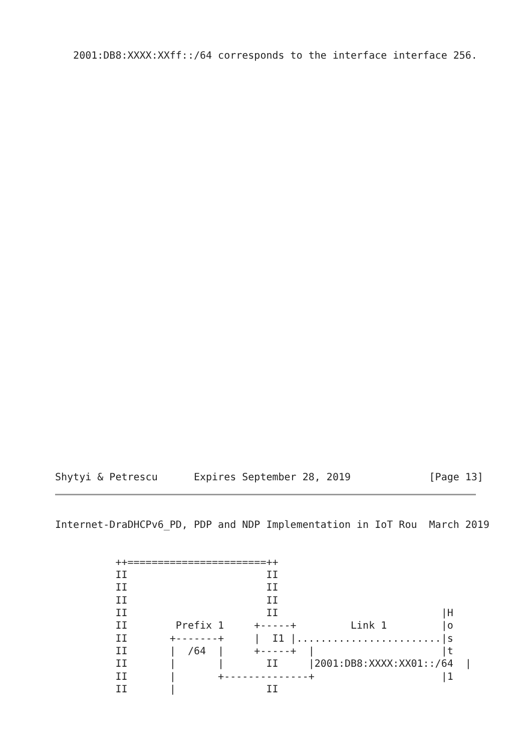2001:DB8:XXXX:XXff::/64 corresponds to the interface interface 256.
Shytyi & Petrescu      Expires September 28, 2019             [Page 13]
Internet-DraDHCPv6_PD, PDP and NDP Implementation in IoT Rou  March 2019
          ++=======================++
          II                       II
          II                       II
          II                       II
          II                       II                           |H
          II        Prefix 1     +-----+         Link 1         |o
          II       +-------+     |  I1 |........................|s
          II       |  /64  |     +-----+  |                     |t
          II       |       |       II     |2001:DB8:XXXX:XX01::/64  |
          II       |       +--------------+                     |1
          II       |               II